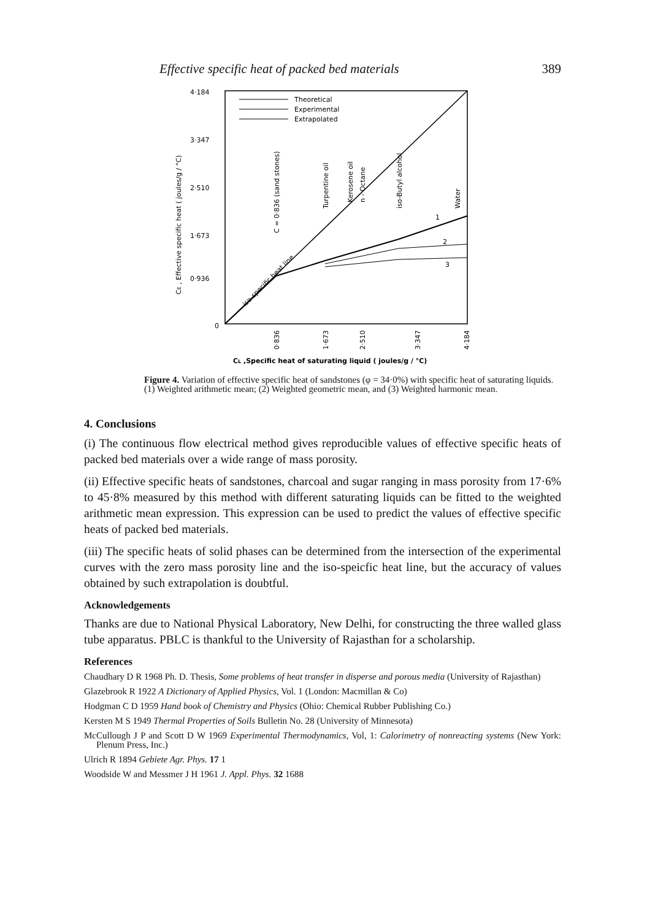Effective specific heat of packed bed materials 389
4·184
3·347
2·510
1·673
0·936
0
Theoretical
Experimental
Extrapolated
1
2
3
C = 0·836 (sand stones)
Turpentine oil
Kerosene oil
n - Octane
iso-Butyl alcohol
Water
iso-specific heat line
0·836
1·673
2·510
3·347
4·184
CL ,Specific heat of saturating liquid ( joules/g / °C)
CE , Effective specific heat ( joules/g / °C)
Figure 4. Variation of effective specific heat of sandstones (φ = 34·0%) with specific heat of saturating liquids. (1) Weighted arithmetic mean; (2) Weighted geometric mean, and (3) Weighted harmonic mean.
4. Conclusions
(i) The continuous flow electrical method gives reproducible values of effective specific heats of packed bed materials over a wide range of mass porosity.
(ii) Effective specific heats of sandstones, charcoal and sugar ranging in mass porosity from 17·6% to 45·8% measured by this method with different saturating liquids can be fitted to the weighted arithmetic mean expression. This expression can be used to predict the values of effective specific heats of packed bed materials.
(iii) The specific heats of solid phases can be determined from the intersection of the experimental curves with the zero mass porosity line and the iso-speicfic heat line, but the accuracy of values obtained by such extrapolation is doubtful.
Acknowledgements
Thanks are due to National Physical Laboratory, New Delhi, for constructing the three walled glass tube apparatus. PBLC is thankful to the University of Rajasthan for a scholarship.
References
Chaudhary D R 1968 Ph. D. Thesis, Some problems of heat transfer in disperse and porous media (University of Rajasthan)
Glazebrook R 1922 A Dictionary of Applied Physics, Vol. 1 (London: Macmillan & Co)
Hodgman C D 1959 Hand book of Chemistry and Physics (Ohio: Chemical Rubber Publishing Co.)
Kersten M S 1949 Thermal Properties of Soils Bulletin No. 28 (University of Minnesota)
McCullough J P and Scott D W 1969 Experimental Thermodynamics, Vol, 1: Calorimetry of nonreacting systems (New York: Plenum Press, Inc.)
Ulrich R 1894 Gebiete Agr. Phys. 17 1
Woodside W and Messmer J H 1961 J. Appl. Phys. 32 1688